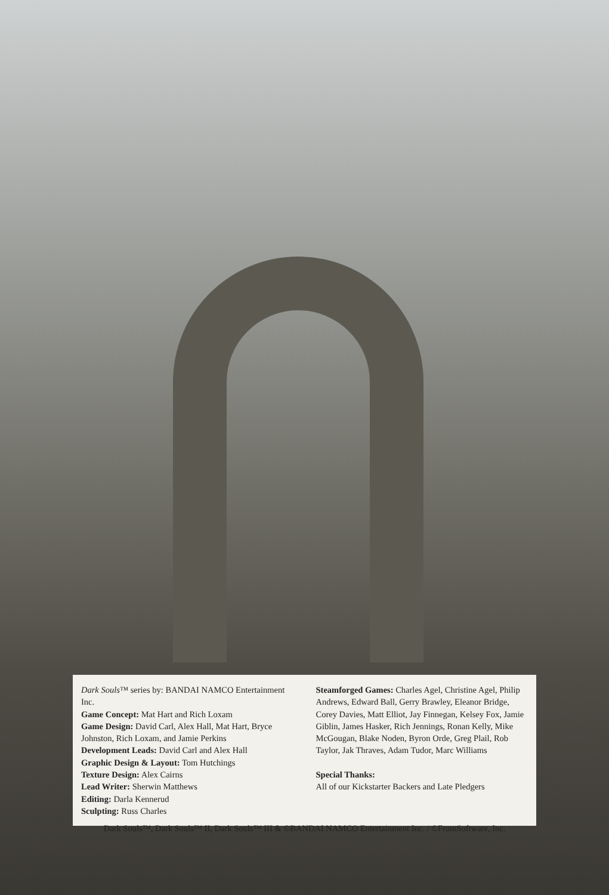Dark Souls™ series by: BANDAI NAMCO Entertainment Inc.
Game Concept: Mat Hart and Rich Loxam
Game Design: David Carl, Alex Hall, Mat Hart, Bryce Johnston, Rich Loxam, and Jamie Perkins
Development Leads: David Carl and Alex Hall
Graphic Design & Layout: Tom Hutchings
Texture Design: Alex Cairns
Lead Writer: Sherwin Matthews
Editing: Darla Kennerud
Sculpting: Russ Charles
Steamforged Games: Charles Agel, Christine Agel, Philip Andrews, Edward Ball, Gerry Brawley, Eleanor Bridge, Corey Davies, Matt Elliot, Jay Finnegan, Kelsey Fox, Jamie Giblin, James Hasker, Rich Jennings, Ronan Kelly, Mike McGougan, Blake Noden, Byron Orde, Greg Plail, Rob Taylor, Jak Thraves, Adam Tudor, Marc Williams
Special Thanks:
All of our Kickstarter Backers and Late Pledgers
Dark Souls™, Dark Souls™ II, Dark Souls™ III & ©BANDAI NAMCO Entertainment Inc. / ©FromSoftware, Inc.